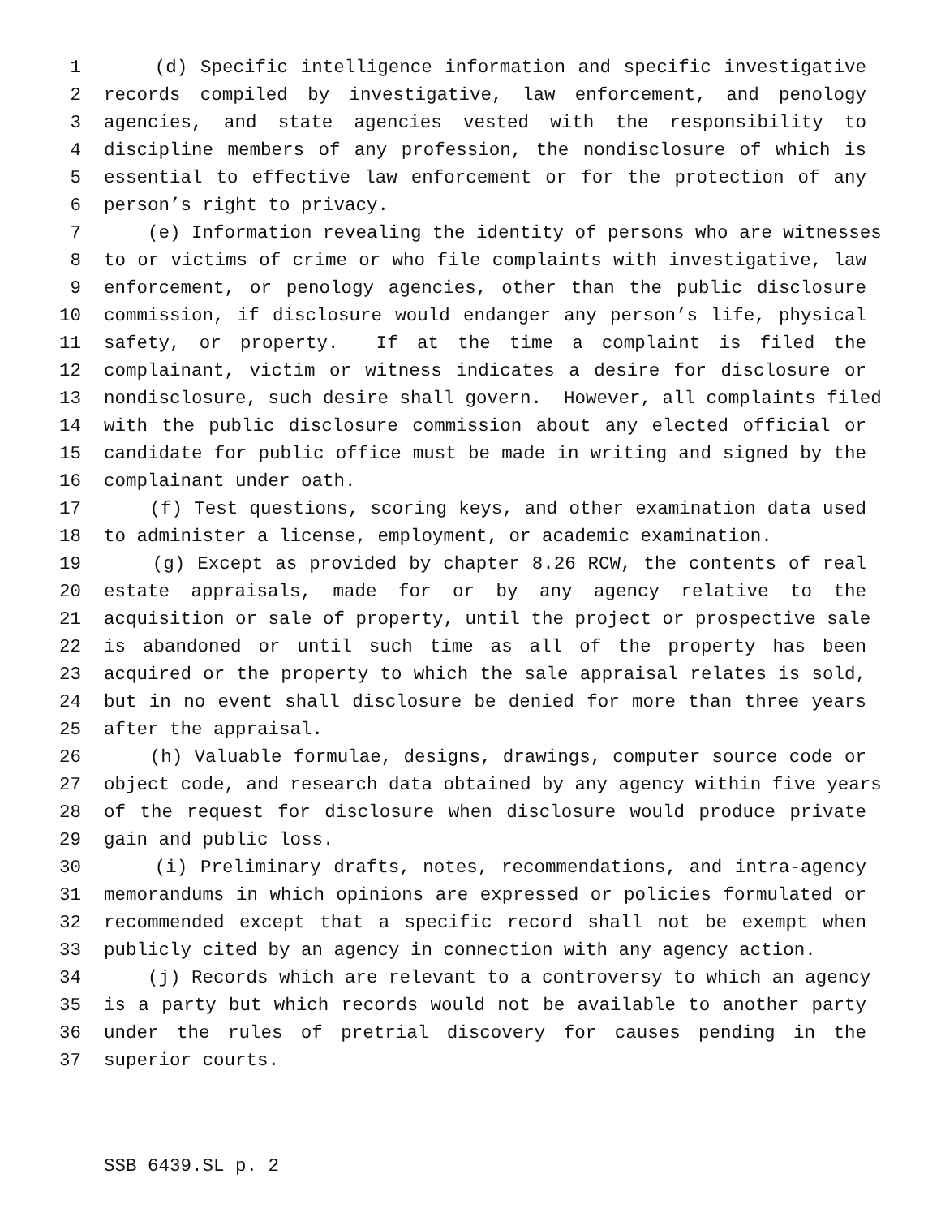1 (d) Specific intelligence information and specific investigative
2 records compiled by investigative, law enforcement, and penology
3 agencies, and state agencies vested with the responsibility to
4 discipline members of any profession, the nondisclosure of which is
5 essential to effective law enforcement or for the protection of any
6 person’s right to privacy.
7 (e) Information revealing the identity of persons who are witnesses
8 to or victims of crime or who file complaints with investigative, law
9 enforcement, or penology agencies, other than the public disclosure
10 commission, if disclosure would endanger any person’s life, physical
11 safety, or property. If at the time a complaint is filed the
12 complainant, victim or witness indicates a desire for disclosure or
13 nondisclosure, such desire shall govern. However, all complaints filed
14 with the public disclosure commission about any elected official or
15 candidate for public office must be made in writing and signed by the
16 complainant under oath.
17 (f) Test questions, scoring keys, and other examination data used
18 to administer a license, employment, or academic examination.
19 (g) Except as provided by chapter 8.26 RCW, the contents of real
20 estate appraisals, made for or by any agency relative to the
21 acquisition or sale of property, until the project or prospective sale
22 is abandoned or until such time as all of the property has been
23 acquired or the property to which the sale appraisal relates is sold,
24 but in no event shall disclosure be denied for more than three years
25 after the appraisal.
26 (h) Valuable formulae, designs, drawings, computer source code or
27 object code, and research data obtained by any agency within five years
28 of the request for disclosure when disclosure would produce private
29 gain and public loss.
30 (i) Preliminary drafts, notes, recommendations, and intra-agency
31 memorandums in which opinions are expressed or policies formulated or
32 recommended except that a specific record shall not be exempt when
33 publicly cited by an agency in connection with any agency action.
34 (j) Records which are relevant to a controversy to which an agency
35 is a party but which records would not be available to another party
36 under the rules of pretrial discovery for causes pending in the
37 superior courts.
SSB 6439.SL p. 2